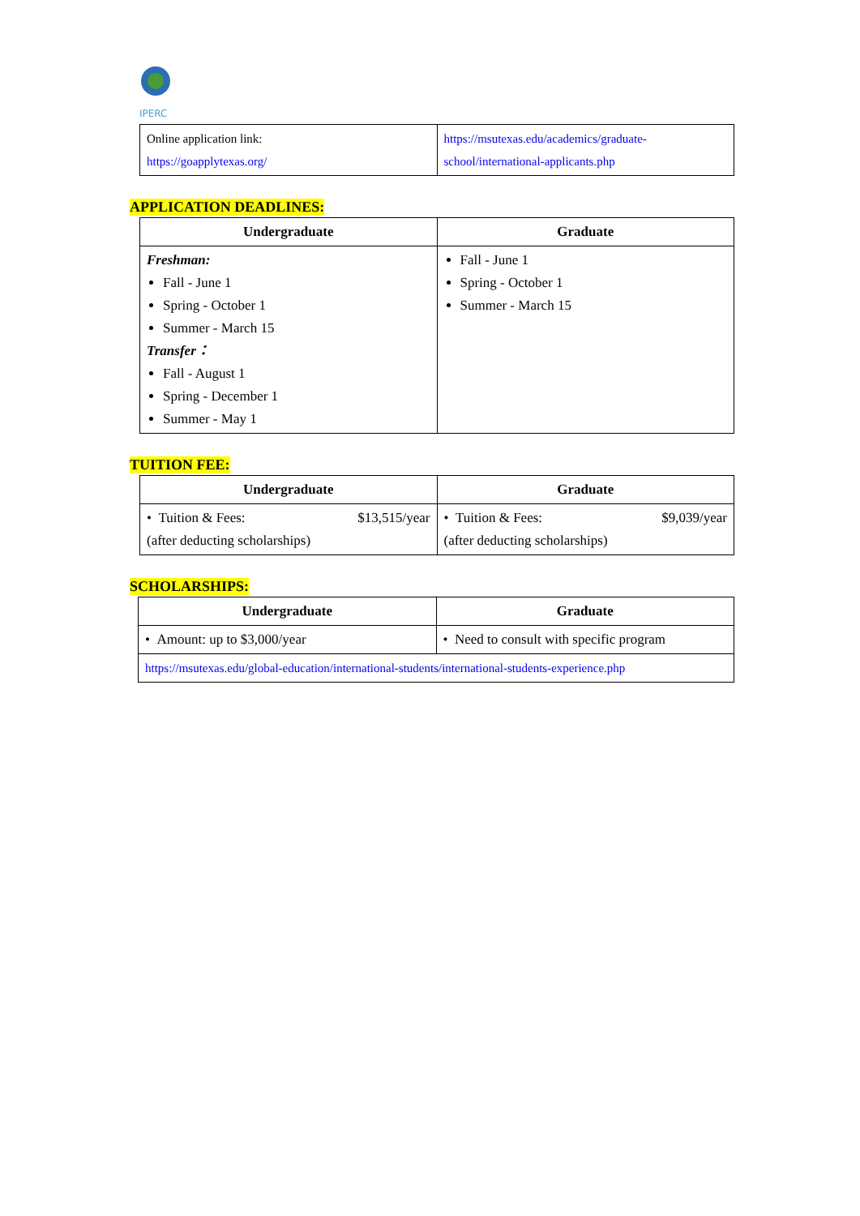IPERC
| Online application link: https://goapplytexas.org/ | https://msutexas.edu/academics/graduate-school/international-applicants.php |
APPLICATION DEADLINES:
| Undergraduate | Graduate |
| --- | --- |
| Freshman: Fall - June 1 Spring - October 1 Summer - March 15 Transfer： Fall - August 1 Spring - December 1 Summer - May 1 | Fall - June 1 Spring - October 1 Summer - March 15 |
TUITION FEE:
| Undergraduate | Graduate |
| --- | --- |
| • Tuition & Fees: $13,515/year (after deducting scholarships) | • Tuition & Fees: $9,039/year (after deducting scholarships) |
SCHOLARSHIPS:
| Undergraduate | Graduate |
| --- | --- |
| • Amount: up to $3,000/year | • Need to consult with specific program |
| https://msutexas.edu/global-education/international-students/international-students-experience.php | |